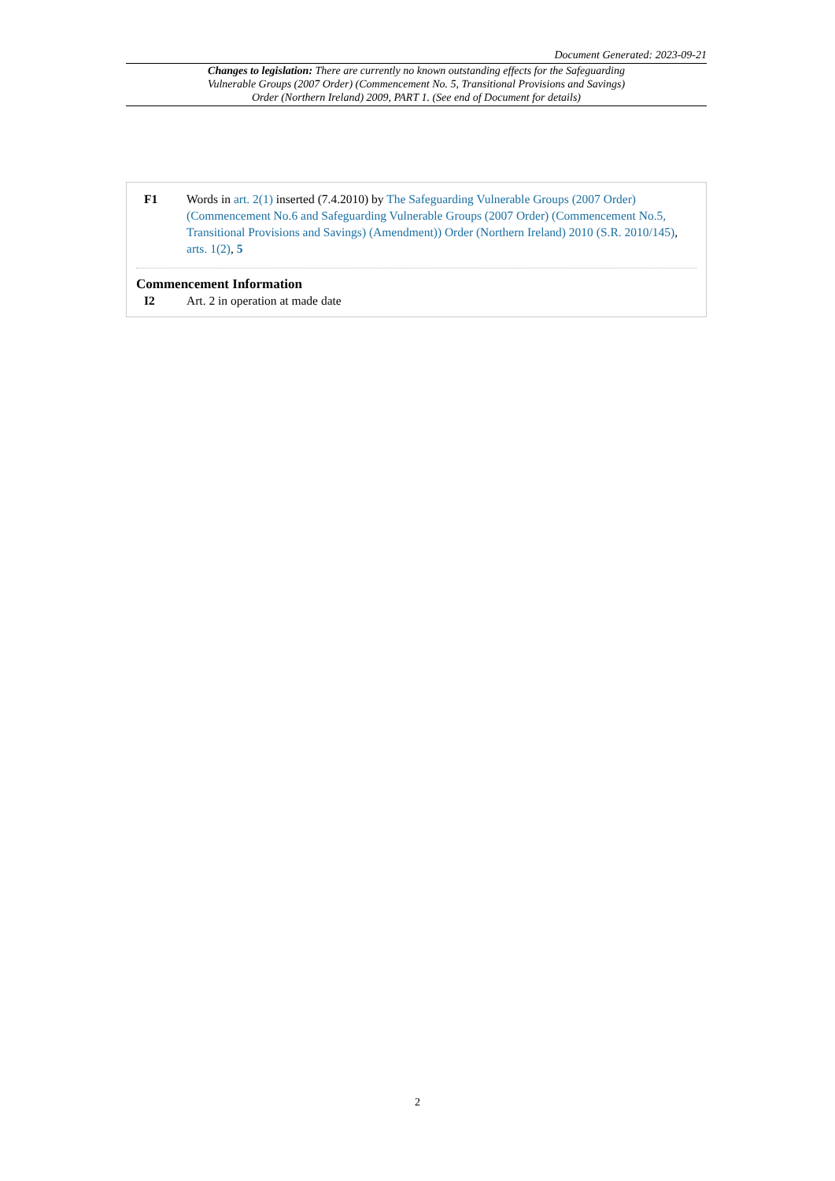Document Generated: 2023-09-21
Changes to legislation: There are currently no known outstanding effects for the Safeguarding Vulnerable Groups (2007 Order) (Commencement No. 5, Transitional Provisions and Savings) Order (Northern Ireland) 2009, PART 1. (See end of Document for details)
F1 Words in art. 2(1) inserted (7.4.2010) by The Safeguarding Vulnerable Groups (2007 Order) (Commencement No.6 and Safeguarding Vulnerable Groups (2007 Order) (Commencement No.5, Transitional Provisions and Savings) (Amendment)) Order (Northern Ireland) 2010 (S.R. 2010/145), arts. 1(2), 5
Commencement Information
I2 Art. 2 in operation at made date
2